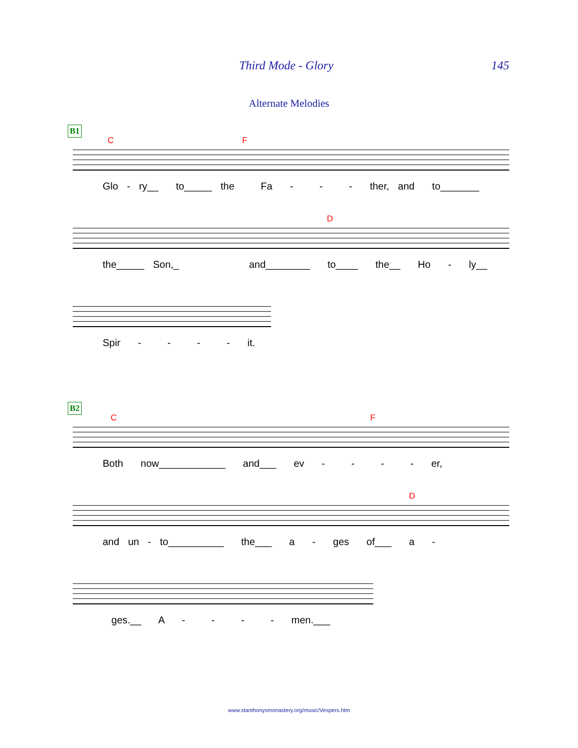Third Mode - Glory 145
Alternate Melodies
B1
C F
Glo - ry__ to_____ the Fa - - - ther, and to_______
D
the_____ Son,_ and________ to____ the__ Ho - ly__
Spir - - - - it.
B2
C F
Both now____________ and___ ev - - - - er,
D
and un - to__________ the___ a - ges of___ a -
ges.__ A - - - - men.___
www.stanthonysmonastery.org/music/Vespers.htm